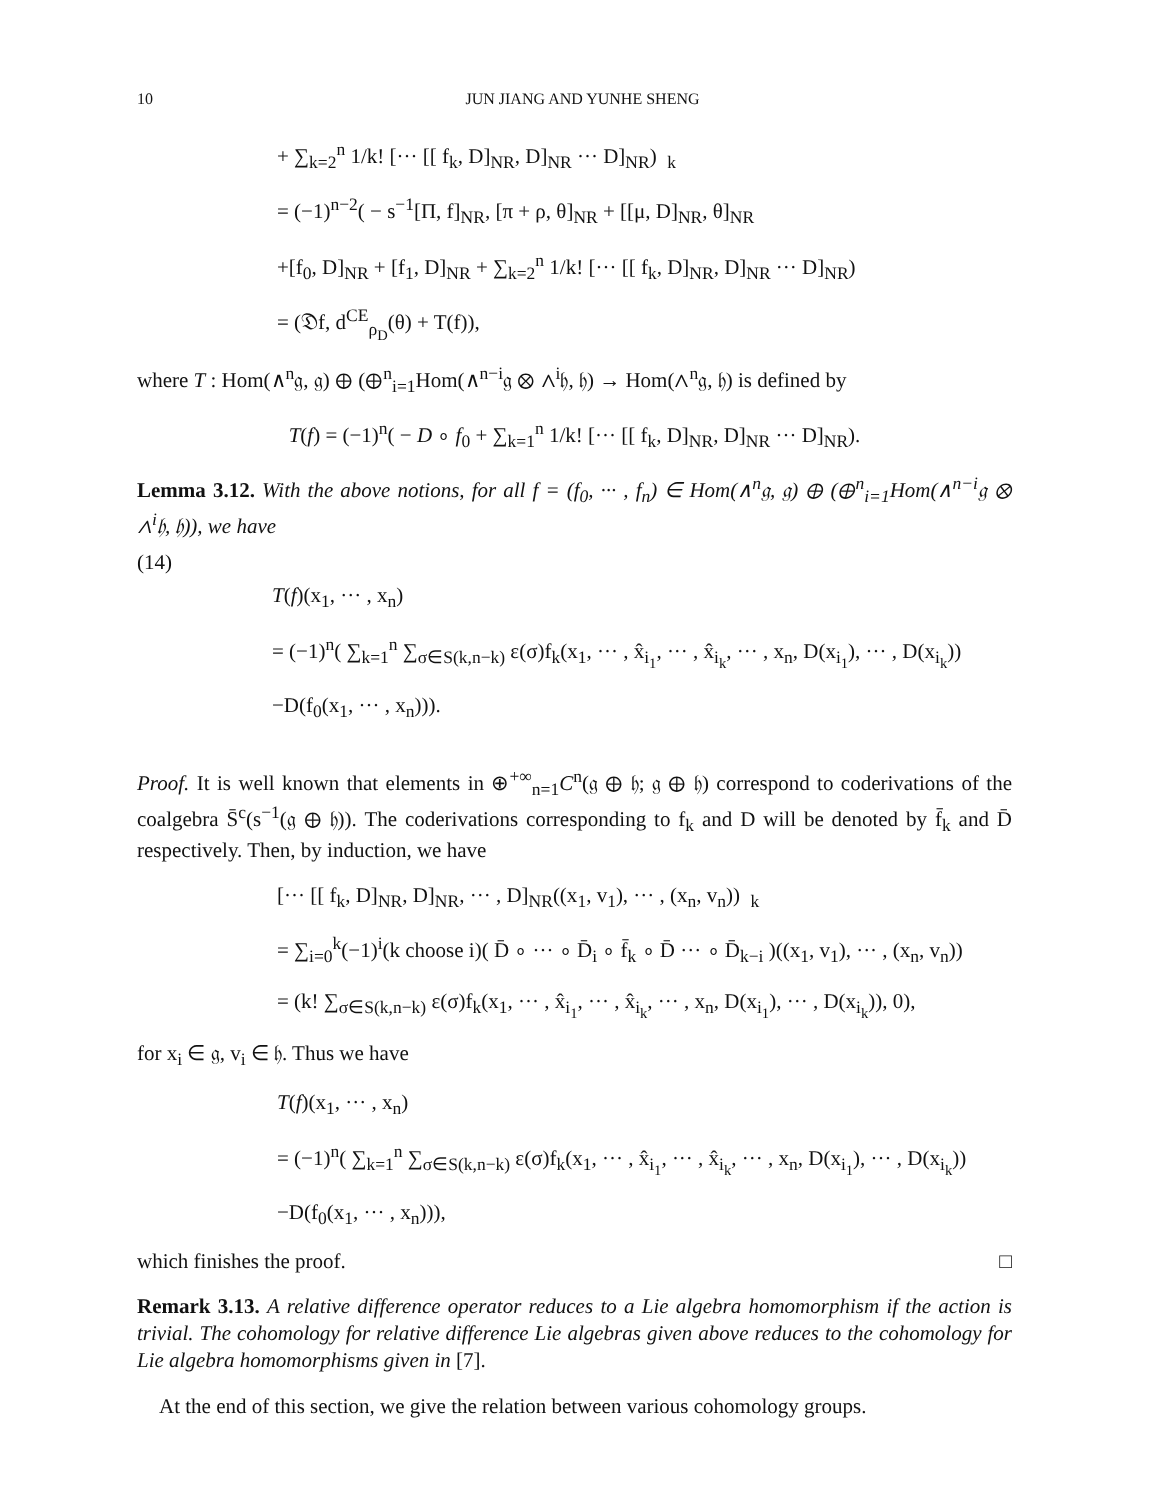10 JUN JIANG AND YUNHE SHENG
+ ∑<sub>k=2</sub><sup>n</sup> 1/k! [··· [[ f<sub>k</sub>, D]<sub>NR</sub>, D]<sub>NR</sub> ··· D]<sub>NR</sub>) <sub>k</sub>
= (−1)<sup>n−2</sup>( − s<sup>−1</sup>[Π, f]<sub>NR</sub>, [π + ρ, θ]<sub>NR</sub> + [[μ, D]<sub>NR</sub>, θ]<sub>NR</sub>
+[f<sub>0</sub>, D]<sub>NR</sub> + [f<sub>1</sub>, D]<sub>NR</sub> + ∑<sub>k=2</sub><sup>n</sup> 1/k! [··· [[ f<sub>k</sub>, D]<sub>NR</sub>, D]<sub>NR</sub> ··· D]<sub>NR</sub>)
= (𝔇f, d<sup>CE</sup><sub>ρ<sub>D</sub></sub>(θ) + T(f)),
where T : Hom(∧<sup>n</sup>𝔤, 𝔤) ⊕ (⊕<sup>n</sup><sub>i=1</sub>Hom(∧<sup>n−i</sup>𝔤 ⊗ ∧<sup>i</sup>𝔥, 𝔥) → Hom(∧<sup>n</sup>𝔤, 𝔥) is defined by
T(f) = (−1)<sup>n</sup>( − D ∘ f<sub>0</sub> + ∑<sub>k=1</sub><sup>n</sup> 1/k! [··· [[ f<sub>k</sub>, D]<sub>NR</sub>, D]<sub>NR</sub> ··· D]<sub>NR</sub>).
Lemma 3.12. With the above notions, for all f = (f<sub>0</sub>, ··· , f<sub>n</sub>) ∈ Hom(∧<sup>n</sup>𝔤, 𝔤) ⊕ (⊕<sup>n</sup><sub>i=1</sub>Hom(∧<sup>n−i</sup>𝔤 ⊗ ∧<sup>i</sup>𝔥, 𝔥)), we have
(14)
T(f)(x<sub>1</sub>, ··· , x<sub>n</sub>)
= (−1)<sup>n</sup>( ∑<sub>k=1</sub><sup>n</sup> ∑<sub>σ∈S(k,n−k)</sub> ε(σ)f<sub>k</sub>(x<sub>1</sub>, ··· , x̂<sub>i<sub>1</sub></sub>, ··· , x̂<sub>i<sub>k</sub></sub>, ··· , x<sub>n</sub>, D(x<sub>i<sub>1</sub></sub>), ··· , D(x<sub>i<sub>k</sub></sub>))
−D(f<sub>0</sub>(x<sub>1</sub>, ··· , x<sub>n</sub>))).
Proof. It is well known that elements in ⊕<sup>+∞</sup><sub>n=1</sub>C<sup>n</sup>(𝔤 ⊕ 𝔥; 𝔤 ⊕ 𝔥) correspond to coderivations of the coalgebra S̄<sup>c</sup>(s<sup>−1</sup>(𝔤 ⊕ 𝔥)). The coderivations corresponding to f<sub>k</sub> and D will be denoted by f̄<sub>k</sub> and D̄ respectively. Then, by induction, we have
[··· [[ f<sub>k</sub>, D]<sub>NR</sub>, D]<sub>NR</sub>, ··· , D]<sub>NR</sub>((x<sub>1</sub>, v<sub>1</sub>), ··· , (x<sub>n</sub>, v<sub>n</sub>)) <sub>k</sub>
= ∑<sub>i=0</sub><sup>k</sup>(−1)<sup>i</sup>(k choose i)( D̄ ∘ ··· ∘ D̄<sub>i</sub> ∘ f̄<sub>k</sub> ∘ D̄ ··· ∘ D̄<sub>k−i</sub> )((x<sub>1</sub>, v<sub>1</sub>), ··· , (x<sub>n</sub>, v<sub>n</sub>))
= (k! ∑<sub>σ∈S(k,n−k)</sub> ε(σ)f<sub>k</sub>(x<sub>1</sub>, ··· , x̂<sub>i<sub>1</sub></sub>, ··· , x̂<sub>i<sub>k</sub></sub>, ··· , x<sub>n</sub>, D(x<sub>i<sub>1</sub></sub>), ··· , D(x<sub>i<sub>k</sub></sub>)), 0),
for x<sub>i</sub> ∈ 𝔤, v<sub>i</sub> ∈ 𝔥. Thus we have
T(f)(x<sub>1</sub>, ··· , x<sub>n</sub>)
= (−1)<sup>n</sup>( ∑<sub>k=1</sub><sup>n</sup> ∑<sub>σ∈S(k,n−k)</sub> ε(σ)f<sub>k</sub>(x<sub>1</sub>, ··· , x̂<sub>i<sub>1</sub></sub>, ··· , x̂<sub>i<sub>k</sub></sub>, ··· , x<sub>n</sub>, D(x<sub>i<sub>1</sub></sub>), ··· , D(x<sub>i<sub>k</sub></sub>))
−D(f<sub>0</sub>(x<sub>1</sub>, ··· , x<sub>n</sub>))),
which finishes the proof. □
Remark 3.13. A relative difference operator reduces to a Lie algebra homomorphism if the action is trivial. The cohomology for relative difference Lie algebras given above reduces to the cohomology for Lie algebra homomorphisms given in [7].
At the end of this section, we give the relation between various cohomology groups.